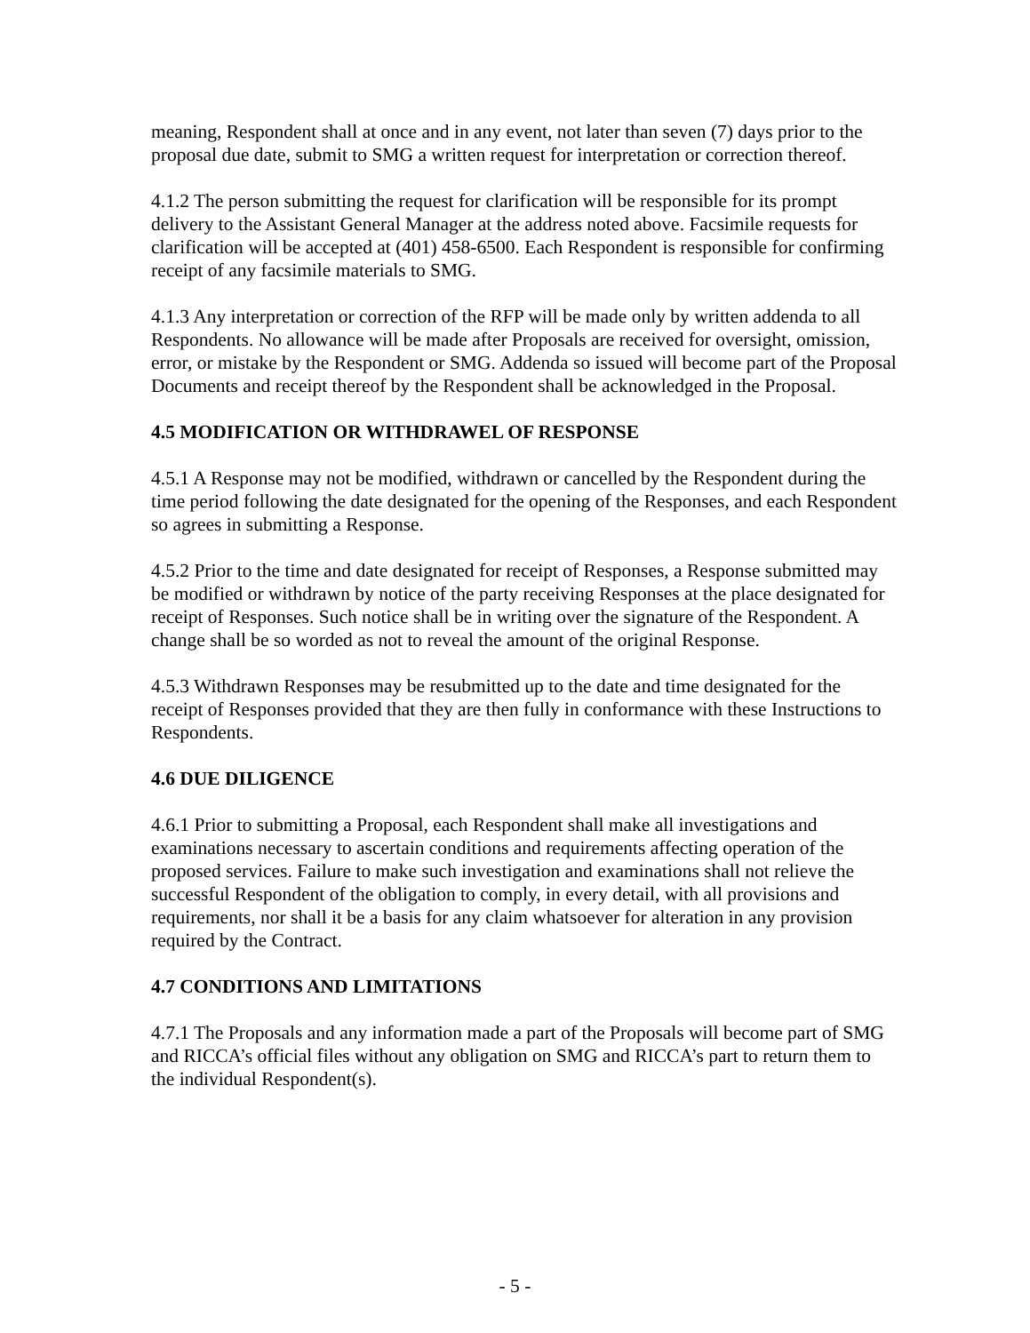meaning, Respondent shall at once and in any event, not later than seven (7) days prior to the proposal due date, submit to SMG a written request for interpretation or correction thereof.
4.1.2 The person submitting the request for clarification will be responsible for its prompt delivery to the Assistant General Manager at the address noted above. Facsimile requests for clarification will be accepted at (401) 458-6500. Each Respondent is responsible for confirming receipt of any facsimile materials to SMG.
4.1.3 Any interpretation or correction of the RFP will be made only by written addenda to all Respondents. No allowance will be made after Proposals are received for oversight, omission, error, or mistake by the Respondent or SMG. Addenda so issued will become part of the Proposal Documents and receipt thereof by the Respondent shall be acknowledged in the Proposal.
4.5 MODIFICATION OR WITHDRAWEL OF RESPONSE
4.5.1 A Response may not be modified, withdrawn or cancelled by the Respondent during the time period following the date designated for the opening of the Responses, and each Respondent so agrees in submitting a Response.
4.5.2 Prior to the time and date designated for receipt of Responses, a Response submitted may be modified or withdrawn by notice of the party receiving Responses at the place designated for receipt of Responses. Such notice shall be in writing over the signature of the Respondent. A change shall be so worded as not to reveal the amount of the original Response.
4.5.3 Withdrawn Responses may be resubmitted up to the date and time designated for the receipt of Responses provided that they are then fully in conformance with these Instructions to Respondents.
4.6 DUE DILIGENCE
4.6.1 Prior to submitting a Proposal, each Respondent shall make all investigations and examinations necessary to ascertain conditions and requirements affecting operation of the proposed services. Failure to make such investigation and examinations shall not relieve the successful Respondent of the obligation to comply, in every detail, with all provisions and requirements, nor shall it be a basis for any claim whatsoever for alteration in any provision required by the Contract.
4.7 CONDITIONS AND LIMITATIONS
4.7.1 The Proposals and any information made a part of the Proposals will become part of SMG and RICCA’s official files without any obligation on SMG and RICCA’s part to return them to the individual Respondent(s).
- 5 -